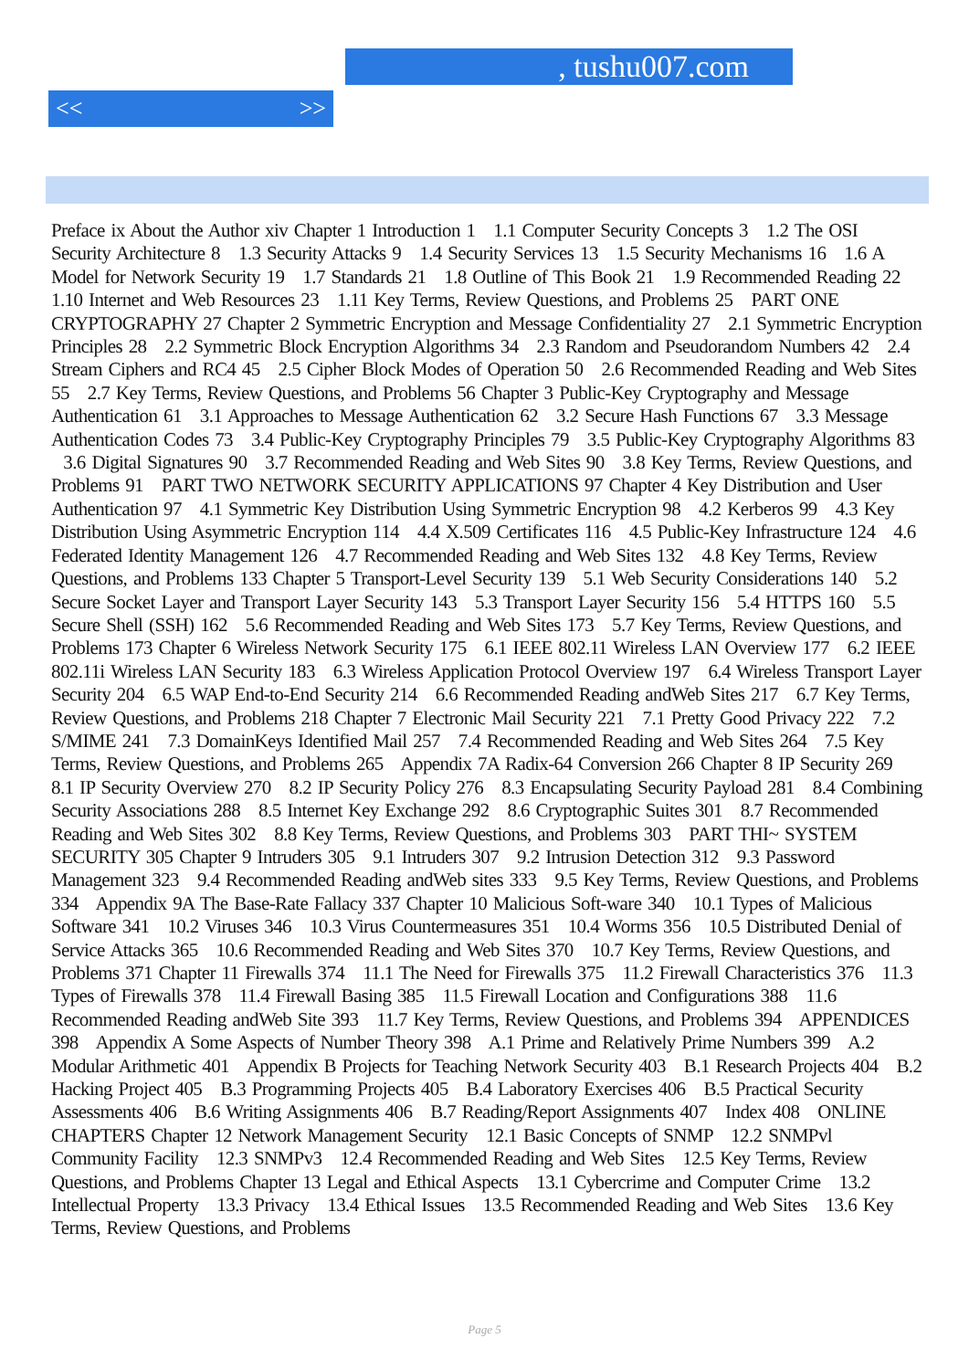, tushu007.com
<< >>
Preface ix About the Author xiv Chapter 1 Introduction 1 1.1 Computer Security Concepts 3 1.2 The OSI Security Architecture 8 1.3 Security Attacks 9 1.4 Security Services 13 1.5 Security Mechanisms 16 1.6 A Model for Network Security 19 1.7 Standards 21 1.8 Outline of This Book 21 1.9 Recommended Reading 22 1.10 Internet and Web Resources 23 1.11 Key Terms, Review Questions, and Problems 25 PART ONE CRYPTOGRAPHY 27 Chapter 2 Symmetric Encryption and Message Confidentiality 27 2.1 Symmetric Encryption Principles 28 2.2 Symmetric Block Encryption Algorithms 34 2.3 Random and Pseudorandom Numbers 42 2.4 Stream Ciphers and RC4 45 2.5 Cipher Block Modes of Operation 50 2.6 Recommended Reading and Web Sites 55 2.7 Key Terms, Review Questions, and Problems 56 Chapter 3 Public-Key Cryptography and Message Authentication 61 3.1 Approaches to Message Authentication 62 3.2 Secure Hash Functions 67 3.3 Message Authentication Codes 73 3.4 Public-Key Cryptography Principles 79 3.5 Public-Key Cryptography Algorithms 83 3.6 Digital Signatures 90 3.7 Recommended Reading and Web Sites 90 3.8 Key Terms, Review Questions, and Problems 91 PART TWO NETWORK SECURITY APPLICATIONS 97 Chapter 4 Key Distribution and User Authentication 97 4.1 Symmetric Key Distribution Using Symmetric Encryption 98 4.2 Kerberos 99 4.3 Key Distribution Using Asymmetric Encryption 114 4.4 X.509 Certificates 116 4.5 Public-Key Infrastructure 124 4.6 Federated Identity Management 126 4.7 Recommended Reading and Web Sites 132 4.8 Key Terms, Review Questions, and Problems 133 Chapter 5 Transport-Level Security 139 5.1 Web Security Considerations 140 5.2 Secure Socket Layer and Transport Layer Security 143 5.3 Transport Layer Security 156 5.4 HTTPS 160 5.5 Secure Shell (SSH) 162 5.6 Recommended Reading and Web Sites 173 5.7 Key Terms, Review Questions, and Problems 173 Chapter 6 Wireless Network Security 175 6.1 IEEE 802.11 Wireless LAN Overview 177 6.2 IEEE 802.11i Wireless LAN Security 183 6.3 Wireless Application Protocol Overview 197 6.4 Wireless Transport Layer Security 204 6.5 WAP End-to-End Security 214 6.6 Recommended Reading andWeb Sites 217 6.7 Key Terms, Review Questions, and Problems 218 Chapter 7 Electronic Mail Security 221 7.1 Pretty Good Privacy 222 7.2 S/MIME 241 7.3 DomainKeys Identified Mail 257 7.4 Recommended Reading and Web Sites 264 7.5 Key Terms, Review Questions, and Problems 265 Appendix 7A Radix-64 Conversion 266 Chapter 8 IP Security 269 8.1 IP Security Overview 270 8.2 IP Security Policy 276 8.3 Encapsulating Security Payload 281 8.4 Combining Security Associations 288 8.5 Internet Key Exchange 292 8.6 Cryptographic Suites 301 8.7 Recommended Reading and Web Sites 302 8.8 Key Terms, Review Questions, and Problems 303 PART THI~ SYSTEM SECURITY 305 Chapter 9 Intruders 305 9.1 Intruders 307 9.2 Intrusion Detection 312 9.3 Password Management 323 9.4 Recommended Reading andWeb sites 333 9.5 Key Terms, Review Questions, and Problems 334 Appendix 9A The Base-Rate Fallacy 337 Chapter 10 Malicious Soft-ware 340 10.1 Types of Malicious Software 341 10.2 Viruses 346 10.3 Virus Countermeasures 351 10.4 Worms 356 10.5 Distributed Denial of Service Attacks 365 10.6 Recommended Reading and Web Sites 370 10.7 Key Terms, Review Questions, and Problems 371 Chapter 11 Firewalls 374 11.1 The Need for Firewalls 375 11.2 Firewall Characteristics 376 11.3 Types of Firewalls 378 11.4 Firewall Basing 385 11.5 Firewall Location and Configurations 388 11.6 Recommended Reading andWeb Site 393 11.7 Key Terms, Review Questions, and Problems 394 APPENDICES 398 Appendix A Some Aspects of Number Theory 398 A.1 Prime and Relatively Prime Numbers 399 A.2 Modular Arithmetic 401 Appendix B Projects for Teaching Network Security 403 B.1 Research Projects 404 B.2 Hacking Project 405 B.3 Programming Projects 405 B.4 Laboratory Exercises 406 B.5 Practical Security Assessments 406 B.6 Writing Assignments 406 B.7 Reading/Report Assignments 407 Index 408 ONLINE CHAPTERS Chapter 12 Network Management Security 12.1 Basic Concepts of SNMP 12.2 SNMPvl Community Facility 12.3 SNMPv3 12.4 Recommended Reading and Web Sites 12.5 Key Terms, Review Questions, and Problems Chapter 13 Legal and Ethical Aspects 13.1 Cybercrime and Computer Crime 13.2 Intellectual Property 13.3 Privacy 13.4 Ethical Issues 13.5 Recommended Reading and Web Sites 13.6 Key Terms, Review Questions, and Problems
Page 5